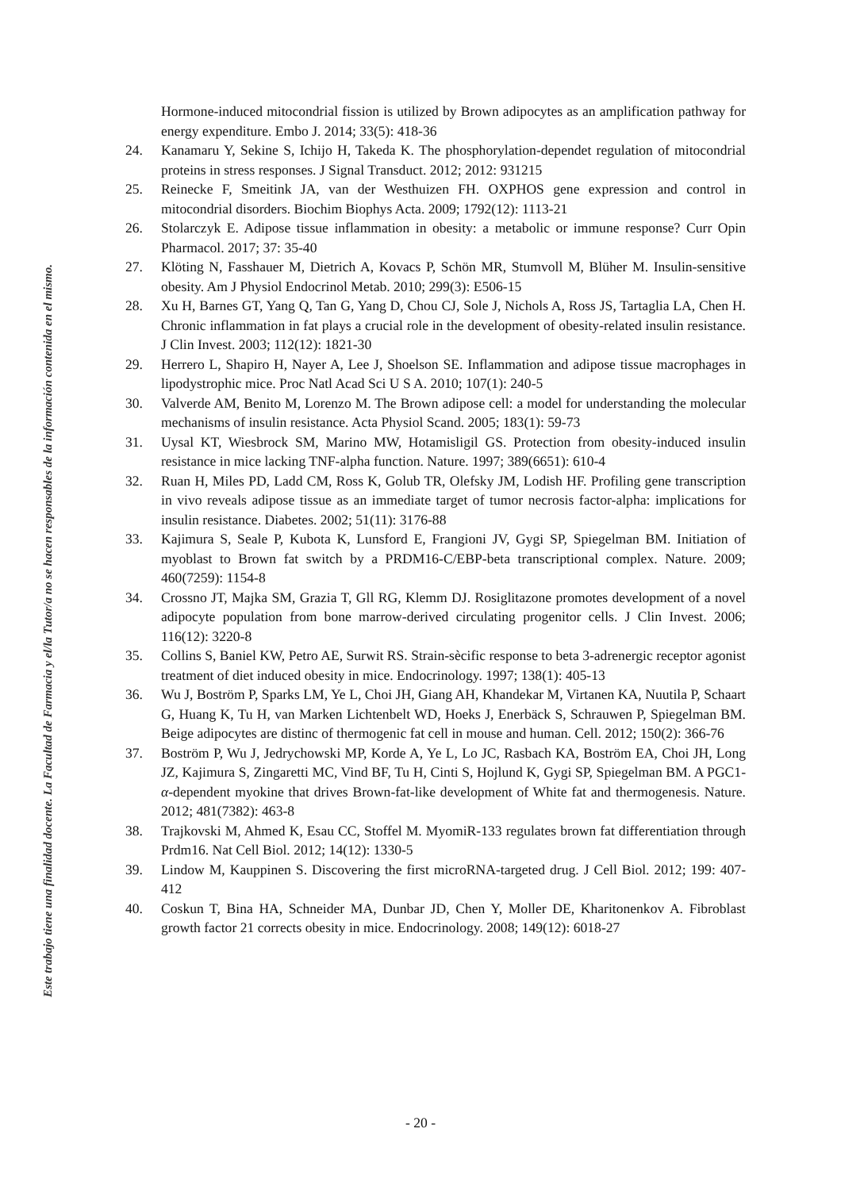Hormone-induced mitocondrial fission is utilized by Brown adipocytes as an amplification pathway for energy expenditure. Embo J. 2014; 33(5): 418-36
24. Kanamaru Y, Sekine S, Ichijo H, Takeda K. The phosphorylation-dependet regulation of mitocondrial proteins in stress responses. J Signal Transduct. 2012; 2012: 931215
25. Reinecke F, Smeitink JA, van der Westhuizen FH. OXPHOS gene expression and control in mitocondrial disorders. Biochim Biophys Acta. 2009; 1792(12): 1113-21
26. Stolarczyk E. Adipose tissue inflammation in obesity: a metabolic or immune response? Curr Opin Pharmacol. 2017; 37: 35-40
27. Klöting N, Fasshauer M, Dietrich A, Kovacs P, Schön MR, Stumvoll M, Blüher M. Insulin-sensitive obesity. Am J Physiol Endocrinol Metab. 2010; 299(3): E506-15
28. Xu H, Barnes GT, Yang Q, Tan G, Yang D, Chou CJ, Sole J, Nichols A, Ross JS, Tartaglia LA, Chen H. Chronic inflammation in fat plays a crucial role in the development of obesity-related insulin resistance. J Clin Invest. 2003; 112(12): 1821-30
29. Herrero L, Shapiro H, Nayer A, Lee J, Shoelson SE. Inflammation and adipose tissue macrophages in lipodystrophic mice. Proc Natl Acad Sci U S A. 2010; 107(1): 240-5
30. Valverde AM, Benito M, Lorenzo M. The Brown adipose cell: a model for understanding the molecular mechanisms of insulin resistance. Acta Physiol Scand. 2005; 183(1): 59-73
31. Uysal KT, Wiesbrock SM, Marino MW, Hotamisligil GS. Protection from obesity-induced insulin resistance in mice lacking TNF-alpha function. Nature. 1997; 389(6651): 610-4
32. Ruan H, Miles PD, Ladd CM, Ross K, Golub TR, Olefsky JM, Lodish HF. Profiling gene transcription in vivo reveals adipose tissue as an immediate target of tumor necrosis factor-alpha: implications for insulin resistance. Diabetes. 2002; 51(11): 3176-88
33. Kajimura S, Seale P, Kubota K, Lunsford E, Frangioni JV, Gygi SP, Spiegelman BM. Initiation of myoblast to Brown fat switch by a PRDM16-C/EBP-beta transcriptional complex. Nature. 2009; 460(7259): 1154-8
34. Crossno JT, Majka SM, Grazia T, Gll RG, Klemm DJ. Rosiglitazone promotes development of a novel adipocyte population from bone marrow-derived circulating progenitor cells. J Clin Invest. 2006; 116(12): 3220-8
35. Collins S, Baniel KW, Petro AE, Surwit RS. Strain-sècific response to beta 3-adrenergic receptor agonist treatment of diet induced obesity in mice. Endocrinology. 1997; 138(1): 405-13
36. Wu J, Boström P, Sparks LM, Ye L, Choi JH, Giang AH, Khandekar M, Virtanen KA, Nuutila P, Schaart G, Huang K, Tu H, van Marken Lichtenbelt WD, Hoeks J, Enerbäck S, Schrauwen P, Spiegelman BM. Beige adipocytes are distinc of thermogenic fat cell in mouse and human. Cell. 2012; 150(2): 366-76
37. Boström P, Wu J, Jedrychowski MP, Korde A, Ye L, Lo JC, Rasbach KA, Boström EA, Choi JH, Long JZ, Kajimura S, Zingaretti MC, Vind BF, Tu H, Cinti S, Hojlund K, Gygi SP, Spiegelman BM. A PGC1-α-dependent myokine that drives Brown-fat-like development of White fat and thermogenesis. Nature. 2012; 481(7382): 463-8
38. Trajkovski M, Ahmed K, Esau CC, Stoffel M. MyomiR-133 regulates brown fat differentiation through Prdm16. Nat Cell Biol. 2012; 14(12): 1330-5
39. Lindow M, Kauppinen S. Discovering the first microRNA-targeted drug. J Cell Biol. 2012; 199: 407-412
40. Coskun T, Bina HA, Schneider MA, Dunbar JD, Chen Y, Moller DE, Kharitonenkov A. Fibroblast growth factor 21 corrects obesity in mice. Endocrinology. 2008; 149(12): 6018-27
Este trabajo tiene una finalidad docente. La Facultad de Farmacia y el/la Tutor/a no se hacen responsables de la información contenida en el mismo.
- 20 -